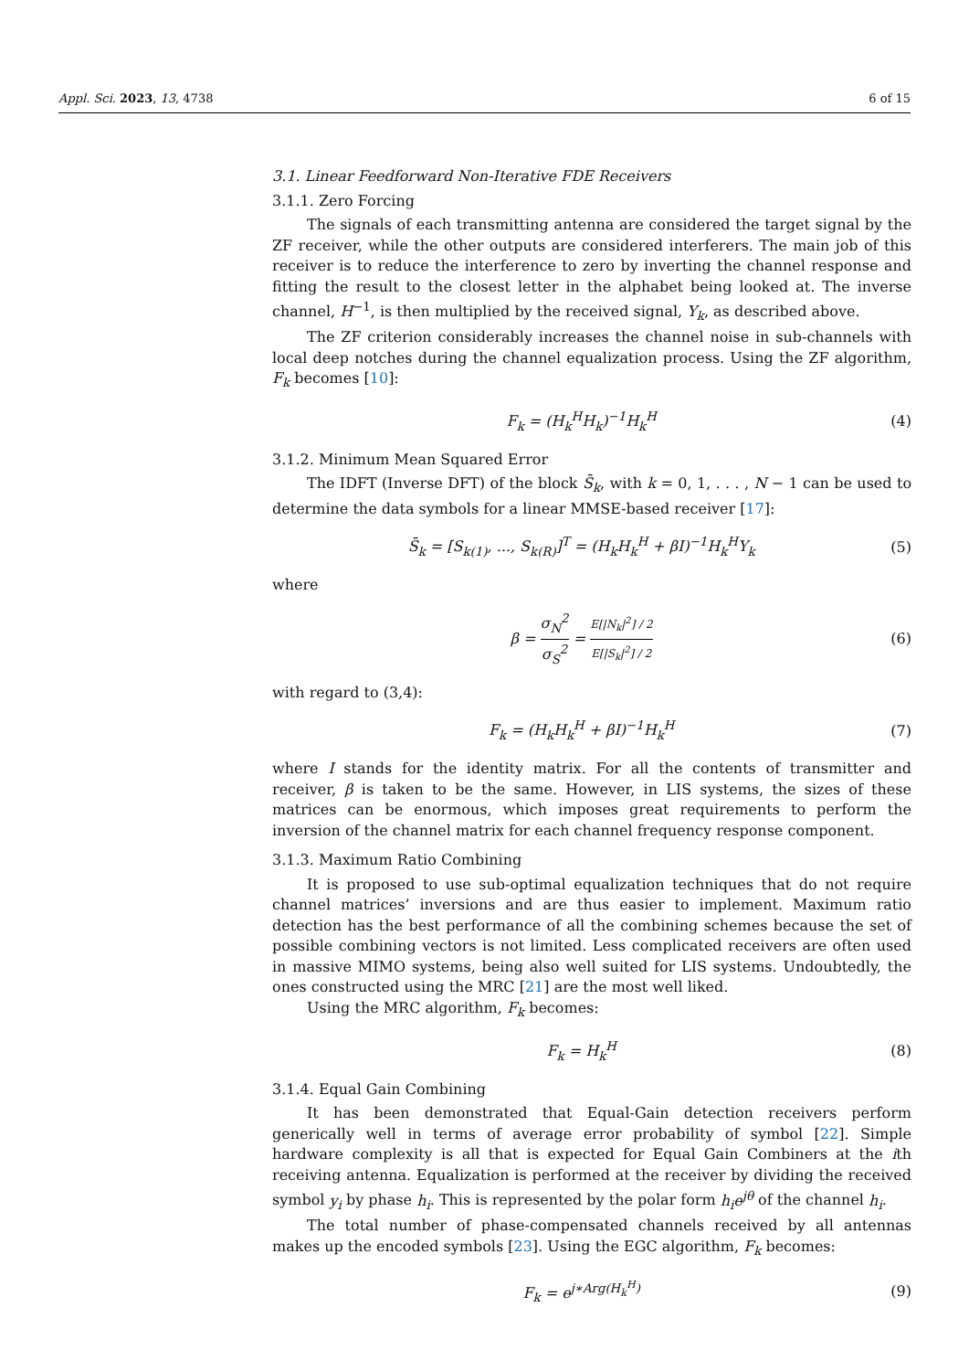Appl. Sci. 2023, 13, 4738 6 of 15
3.1. Linear Feedforward Non-Iterative FDE Receivers
3.1.1. Zero Forcing
The signals of each transmitting antenna are considered the target signal by the ZF receiver, while the other outputs are considered interferers. The main job of this receiver is to reduce the interference to zero by inverting the channel response and fitting the result to the closest letter in the alphabet being looked at. The inverse channel, H<sup>−1</sup>, is then multiplied by the received signal, Y<sub>k</sub>, as described above.
The ZF criterion considerably increases the channel noise in sub-channels with local deep notches during the channel equalization process. Using the ZF algorithm, F<sub>k</sub> becomes [10]:
F<sub>k</sub> = (H<sub>k</sub><sup>H</sup>H<sub>k</sub>)<sup>−1</sup>H<sub>k</sub><sup>H</sup> (4)
3.1.2. Minimum Mean Squared Error
The IDFT (Inverse DFT) of the block S̄<sub>k</sub>, with k = 0, 1, . . . , N − 1 can be used to determine the data symbols for a linear MMSE-based receiver [17]:
S̄<sub>k</sub> = [S<sub>k(1)</sub>, ..., S<sub>k(R)</sub>]<sup>T</sup> = (H<sub>k</sub>H<sub>k</sub><sup>H</sup> + βI)<sup>−1</sup>H<sub>k</sub><sup>H</sup>Y<sub>k</sub> (5)
where
β = σ<sub>N</sub><sup>2</sup> σ<sub>S</sub><sup>2</sup> = E[|N<sub>k</sub>|<sup>2</sup>] / 2 E[|S<sub>k</sub>|<sup>2</sup>] / 2 (6)
with regard to (3,4):
F<sub>k</sub> = (H<sub>k</sub>H<sub>k</sub><sup>H</sup> + βI)<sup>−1</sup>H<sub>k</sub><sup>H</sup> (7)
where I stands for the identity matrix. For all the contents of transmitter and receiver, β is taken to be the same. However, in LIS systems, the sizes of these matrices can be enormous, which imposes great requirements to perform the inversion of the channel matrix for each channel frequency response component.
3.1.3. Maximum Ratio Combining
It is proposed to use sub-optimal equalization techniques that do not require channel matrices’ inversions and are thus easier to implement. Maximum ratio detection has the best performance of all the combining schemes because the set of possible combining vectors is not limited. Less complicated receivers are often used in massive MIMO systems, being also well suited for LIS systems. Undoubtedly, the ones constructed using the MRC [21] are the most well liked.
Using the MRC algorithm, F<sub>k</sub> becomes:
F<sub>k</sub> = H<sub>k</sub><sup>H</sup> (8)
3.1.4. Equal Gain Combining
It has been demonstrated that Equal-Gain detection receivers perform generically well in terms of average error probability of symbol [22]. Simple hardware complexity is all that is expected for Equal Gain Combiners at the ith receiving antenna. Equalization is performed at the receiver by dividing the received symbol y<sub>i</sub> by phase h<sub>i</sub>. This is represented by the polar form h<sub>i</sub>e<sup>jθ</sup> of the channel h<sub>i</sub>.
The total number of phase-compensated channels received by all antennas makes up the encoded symbols [23]. Using the EGC algorithm, F<sub>k</sub> becomes:
F<sub>k</sub> = e<sup>j∗Arg(H<sub>k</sub><sup>H</sup>)</sup> (9)